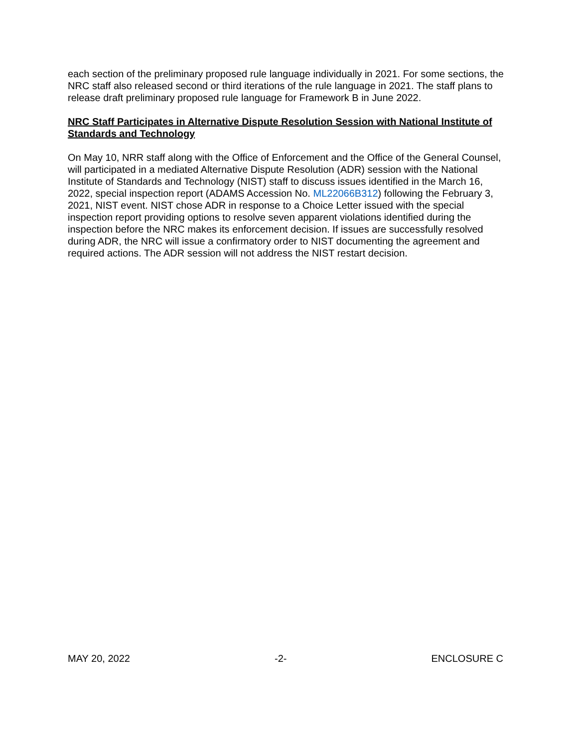each section of the preliminary proposed rule language individually in 2021. For some sections, the NRC staff also released second or third iterations of the rule language in 2021. The staff plans to release draft preliminary proposed rule language for Framework B in June 2022.
NRC Staff Participates in Alternative Dispute Resolution Session with National Institute of Standards and Technology
On May 10, NRR staff along with the Office of Enforcement and the Office of the General Counsel, will participated in a mediated Alternative Dispute Resolution (ADR) session with the National Institute of Standards and Technology (NIST) staff to discuss issues identified in the March 16, 2022, special inspection report (ADAMS Accession No. ML22066B312) following the February 3, 2021, NIST event. NIST chose ADR in response to a Choice Letter issued with the special inspection report providing options to resolve seven apparent violations identified during the inspection before the NRC makes its enforcement decision. If issues are successfully resolved during ADR, the NRC will issue a confirmatory order to NIST documenting the agreement and required actions. The ADR session will not address the NIST restart decision.
MAY 20, 2022 -2- ENCLOSURE C